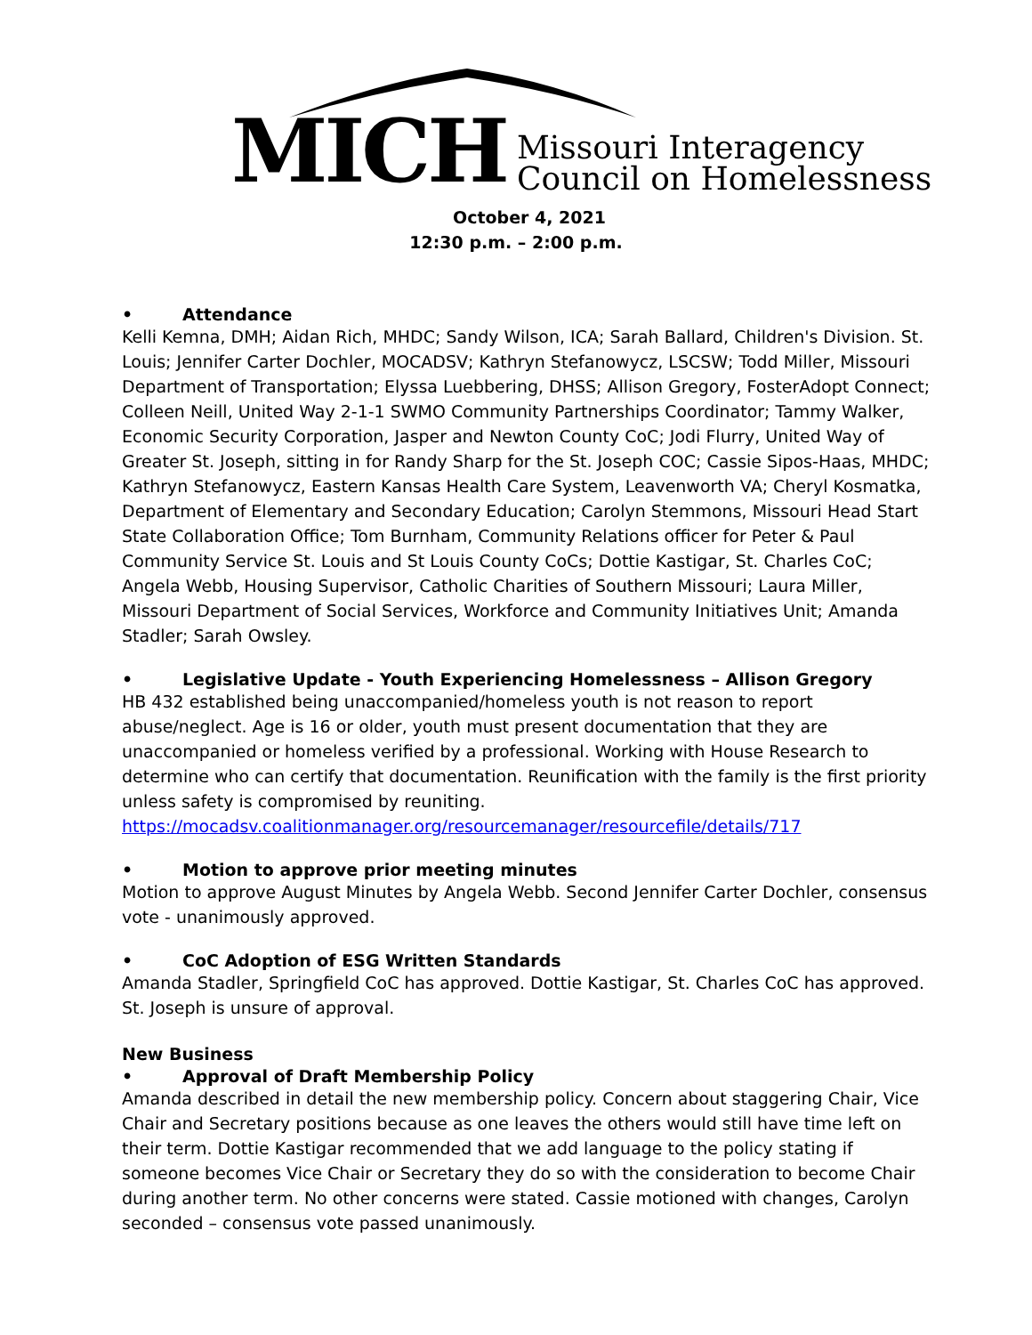MICH
Missouri Interagency
Council on Homelessness
October 4, 2021
12:30 p.m. – 2:00 p.m.
• Attendance
Kelli Kemna, DMH; Aidan Rich, MHDC; Sandy Wilson, ICA; Sarah Ballard, Children's Division. St. Louis; Jennifer Carter Dochler, MOCADSV; Kathryn Stefanowycz, LSCSW; Todd Miller, Missouri Department of Transportation; Elyssa Luebbering, DHSS; Allison Gregory, FosterAdopt Connect; Colleen Neill, United Way 2-1-1 SWMO Community Partnerships Coordinator; Tammy Walker, Economic Security Corporation, Jasper and Newton County CoC; Jodi Flurry, United Way of Greater St. Joseph, sitting in for Randy Sharp for the St. Joseph COC; Cassie Sipos-Haas, MHDC; Kathryn Stefanowycz, Eastern Kansas Health Care System, Leavenworth VA; Cheryl Kosmatka, Department of Elementary and Secondary Education; Carolyn Stemmons, Missouri Head Start State Collaboration Office; Tom Burnham, Community Relations officer for Peter & Paul Community Service St. Louis and St Louis County CoCs; Dottie Kastigar, St. Charles CoC; Angela Webb, Housing Supervisor, Catholic Charities of Southern Missouri; Laura Miller, Missouri Department of Social Services, Workforce and Community Initiatives Unit; Amanda Stadler; Sarah Owsley.
• Legislative Update - Youth Experiencing Homelessness – Allison Gregory
HB 432 established being unaccompanied/homeless youth is not reason to report abuse/neglect. Age is 16 or older, youth must present documentation that they are unaccompanied or homeless verified by a professional. Working with House Research to determine who can certify that documentation. Reunification with the family is the first priority unless safety is compromised by reuniting. https://mocadsv.coalitionmanager.org/resourcemanager/resourcefile/details/717
• Motion to approve prior meeting minutes
Motion to approve August Minutes by Angela Webb. Second Jennifer Carter Dochler, consensus vote - unanimously approved.
• CoC Adoption of ESG Written Standards
Amanda Stadler, Springfield CoC has approved. Dottie Kastigar, St. Charles CoC has approved. St. Joseph is unsure of approval.
New Business
• Approval of Draft Membership Policy
Amanda described in detail the new membership policy. Concern about staggering Chair, Vice Chair and Secretary positions because as one leaves the others would still have time left on their term. Dottie Kastigar recommended that we add language to the policy stating if someone becomes Vice Chair or Secretary they do so with the consideration to become Chair during another term. No other concerns were stated. Cassie motioned with changes, Carolyn seconded – consensus vote passed unanimously.